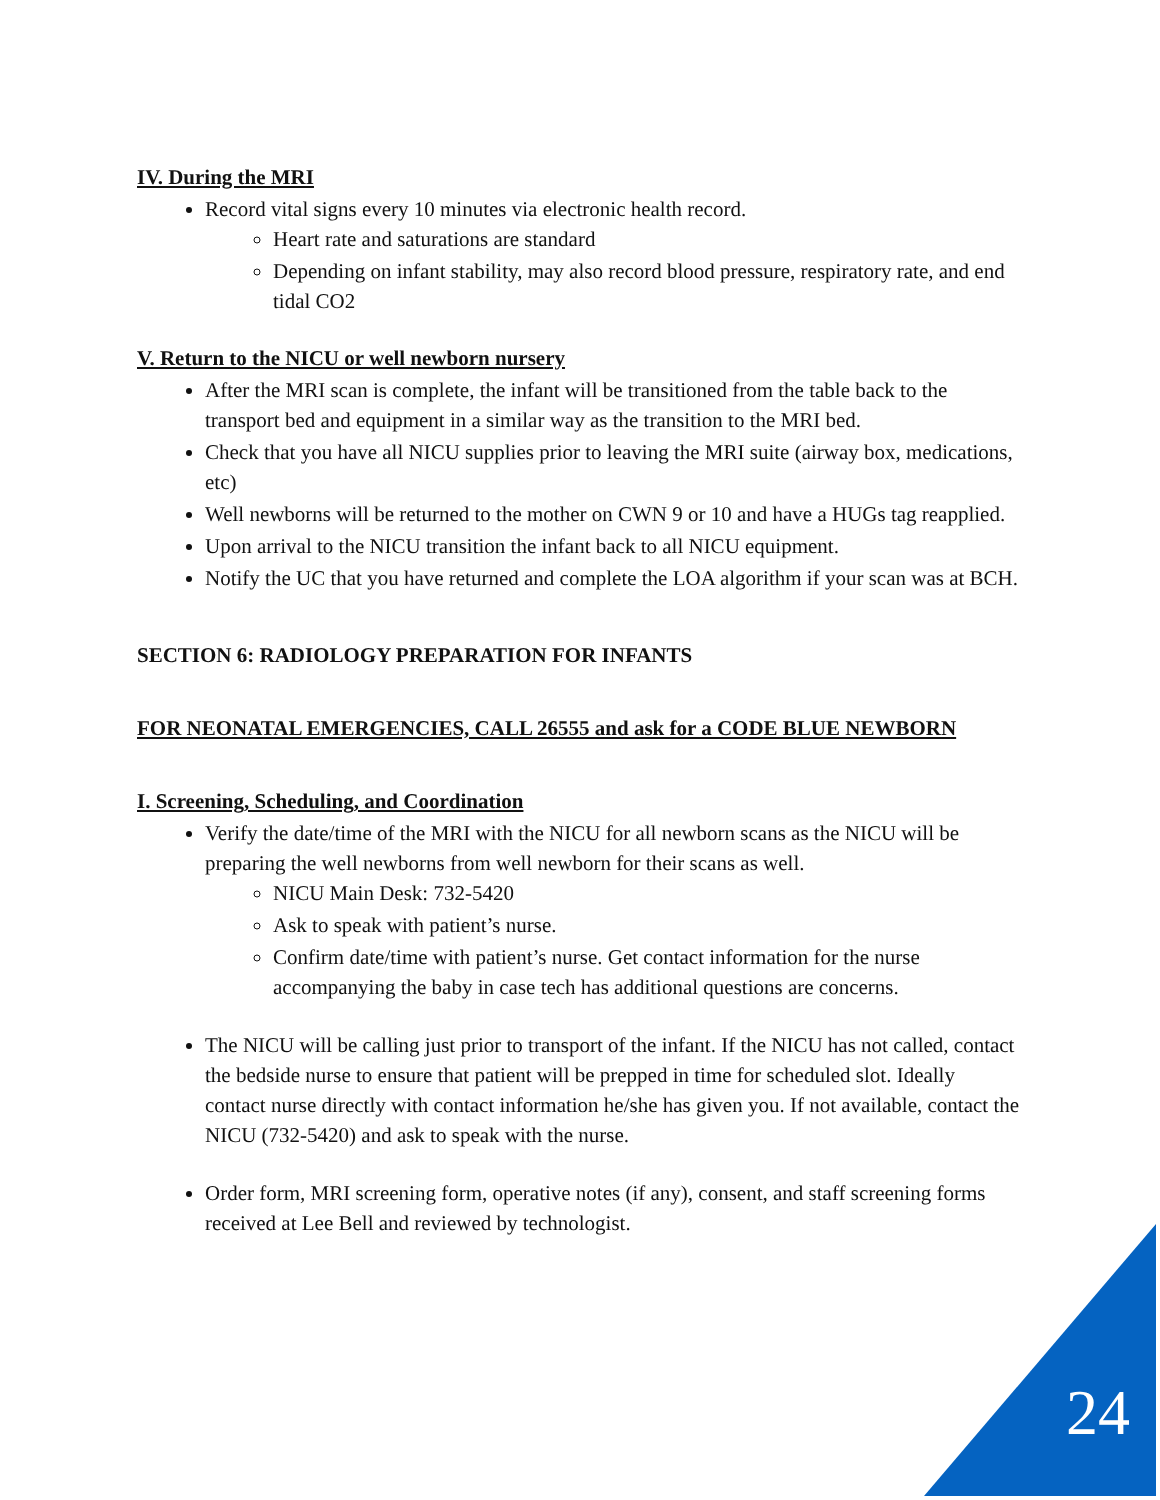IV. During the MRI
Record vital signs every 10 minutes via electronic health record.
Heart rate and saturations are standard
Depending on infant stability, may also record blood pressure, respiratory rate, and end tidal CO2
V. Return to the NICU or well newborn nursery
After the MRI scan is complete, the infant will be transitioned from the table back to the transport bed and equipment in a similar way as the transition to the MRI bed.
Check that you have all NICU supplies prior to leaving the MRI suite (airway box, medications, etc)
Well newborns will be returned to the mother on CWN 9 or 10 and have a HUGs tag reapplied.
Upon arrival to the NICU transition the infant back to all NICU equipment.
Notify the UC that you have returned and complete the LOA algorithm if your scan was at BCH.
SECTION 6: RADIOLOGY PREPARATION FOR INFANTS
FOR NEONATAL EMERGENCIES, CALL 26555 and ask for a CODE BLUE NEWBORN
I. Screening, Scheduling, and Coordination
Verify the date/time of the MRI with the NICU for all newborn scans as the NICU will be preparing the well newborns from well newborn for their scans as well.
NICU Main Desk: 732-5420
Ask to speak with patient’s nurse.
Confirm date/time with patient’s nurse. Get contact information for the nurse accompanying the baby in case tech has additional questions are concerns.
The NICU will be calling just prior to transport of the infant. If the NICU has not called, contact the bedside nurse to ensure that patient will be prepped in time for scheduled slot. Ideally contact nurse directly with contact information he/she has given you. If not available, contact the NICU (732-5420) and ask to speak with the nurse.
Order form, MRI screening form, operative notes (if any), consent, and staff screening forms received at Lee Bell and reviewed by technologist.
24